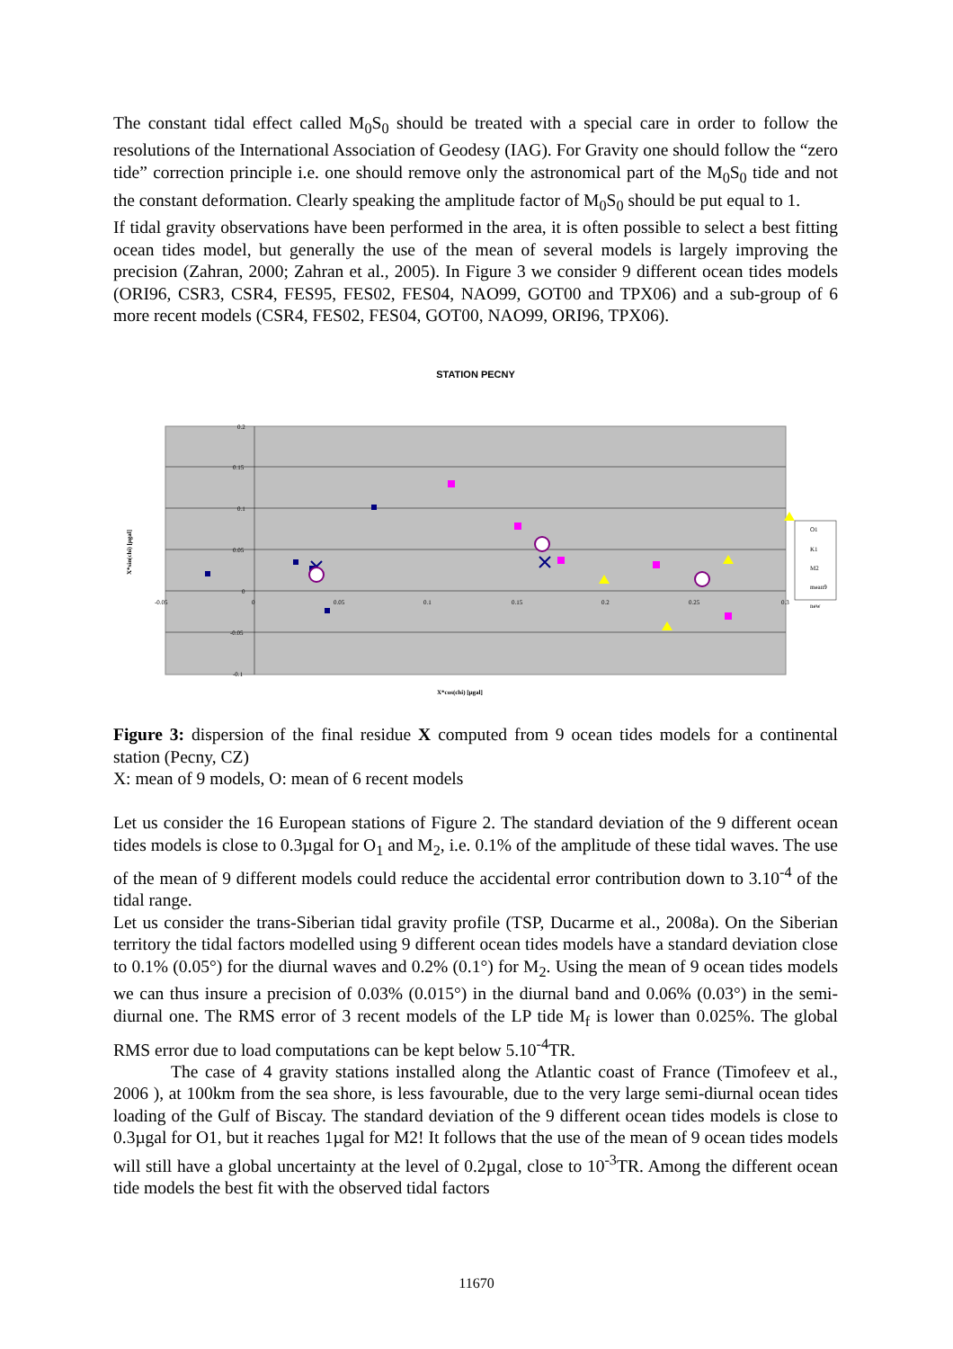The constant tidal effect called M<sub>0</sub>S<sub>0</sub> should be treated with a special care in order to follow the resolutions of the International Association of Geodesy (IAG). For Gravity one should follow the “zero tide” correction principle i.e. one should remove only the astronomical part of the M<sub>0</sub>S<sub>0</sub> tide and not the constant deformation. Clearly speaking the amplitude factor of M<sub>0</sub>S<sub>0</sub> should be put equal to 1.
If tidal gravity observations have been performed in the area, it is often possible to select a best fitting ocean tides model, but generally the use of the mean of several models is largely improving the precision (Zahran, 2000; Zahran et al., 2005). In Figure 3 we consider 9 different ocean tides models (ORI96, CSR3, CSR4, FES95, FES02, FES04, NAO99, GOT00 and TPX06) and a sub-group of 6 more recent models (CSR4, FES02, FES04, GOT00, NAO99, ORI96, TPX06).
STATION PECNY
X*sin(chi) [µgal]
0.2
0.15
0.1
0.05
0
-0.05
-0.1
-0.05
0
0.05
0.1
0.15
0.2
0.25
0.3
X*cos(chi) [µgal]
O1
K1
M2
mean9
new
Figure 3: dispersion of the final residue X computed from 9 ocean tides models for a continental station (Pecny, CZ)
X: mean of 9 models, O: mean of 6 recent models
Let us consider the 16 European stations of Figure 2. The standard deviation of the 9 different ocean tides models is close to 0.3µgal for O<sub>1</sub> and M<sub>2</sub>, i.e. 0.1% of the amplitude of these tidal waves. The use of the mean of 9 different models could reduce the accidental error contribution down to 3.10<sup>-4</sup> of the tidal range.
Let us consider the trans-Siberian tidal gravity profile (TSP, Ducarme et al., 2008a). On the Siberian territory the tidal factors modelled using 9 different ocean tides models have a standard deviation close to 0.1% (0.05°) for the diurnal waves and 0.2% (0.1°) for M<sub>2</sub>. Using the mean of 9 ocean tides models we can thus insure a precision of 0.03% (0.015°) in the diurnal band and 0.06% (0.03°) in the semi-diurnal one. The RMS error of 3 recent models of the LP tide M<sub>f</sub> is lower than 0.025%. The global RMS error due to load computations can be kept below 5.10<sup>-4</sup>TR.
The case of 4 gravity stations installed along the Atlantic coast of France (Timofeev et al., 2006 ), at 100km from the sea shore, is less favourable, due to the very large semi-diurnal ocean tides loading of the Gulf of Biscay. The standard deviation of the 9 different ocean tides models is close to 0.3µgal for O1, but it reaches 1µgal for M2! It follows that the use of the mean of 9 ocean tides models will still have a global uncertainty at the level of 0.2µgal, close to 10<sup>-3</sup>TR. Among the different ocean tide models the best fit with the observed tidal factors
11670